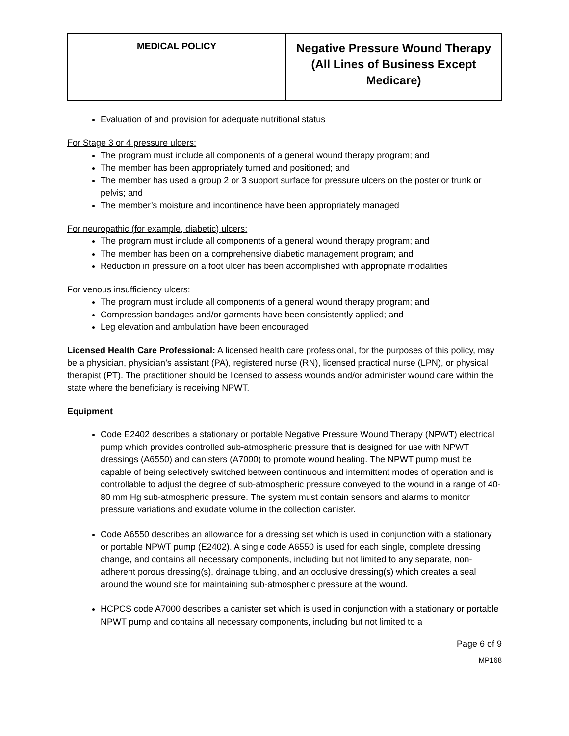| MEDICAL POLICY | Negative Pressure Wound Therapy (All Lines of Business Except Medicare) |
Evaluation of and provision for adequate nutritional status
For Stage 3 or 4 pressure ulcers:
The program must include all components of a general wound therapy program; and
The member has been appropriately turned and positioned; and
The member has used a group 2 or 3 support surface for pressure ulcers on the posterior trunk or pelvis; and
The member’s moisture and incontinence have been appropriately managed
For neuropathic (for example, diabetic) ulcers:
The program must include all components of a general wound therapy program; and
The member has been on a comprehensive diabetic management program; and
Reduction in pressure on a foot ulcer has been accomplished with appropriate modalities
For venous insufficiency ulcers:
The program must include all components of a general wound therapy program; and
Compression bandages and/or garments have been consistently applied; and
Leg elevation and ambulation have been encouraged
Licensed Health Care Professional: A licensed health care professional, for the purposes of this policy, may be a physician, physician’s assistant (PA), registered nurse (RN), licensed practical nurse (LPN), or physical therapist (PT). The practitioner should be licensed to assess wounds and/or administer wound care within the state where the beneficiary is receiving NPWT.
Equipment
Code E2402 describes a stationary or portable Negative Pressure Wound Therapy (NPWT) electrical pump which provides controlled sub-atmospheric pressure that is designed for use with NPWT dressings (A6550) and canisters (A7000) to promote wound healing. The NPWT pump must be capable of being selectively switched between continuous and intermittent modes of operation and is controllable to adjust the degree of sub-atmospheric pressure conveyed to the wound in a range of 40-80 mm Hg sub-atmospheric pressure. The system must contain sensors and alarms to monitor pressure variations and exudate volume in the collection canister.
Code A6550 describes an allowance for a dressing set which is used in conjunction with a stationary or portable NPWT pump (E2402). A single code A6550 is used for each single, complete dressing change, and contains all necessary components, including but not limited to any separate, non-adherent porous dressing(s), drainage tubing, and an occlusive dressing(s) which creates a seal around the wound site for maintaining sub-atmospheric pressure at the wound.
HCPCS code A7000 describes a canister set which is used in conjunction with a stationary or portable NPWT pump and contains all necessary components, including but not limited to a
Page 6 of 9
MP168